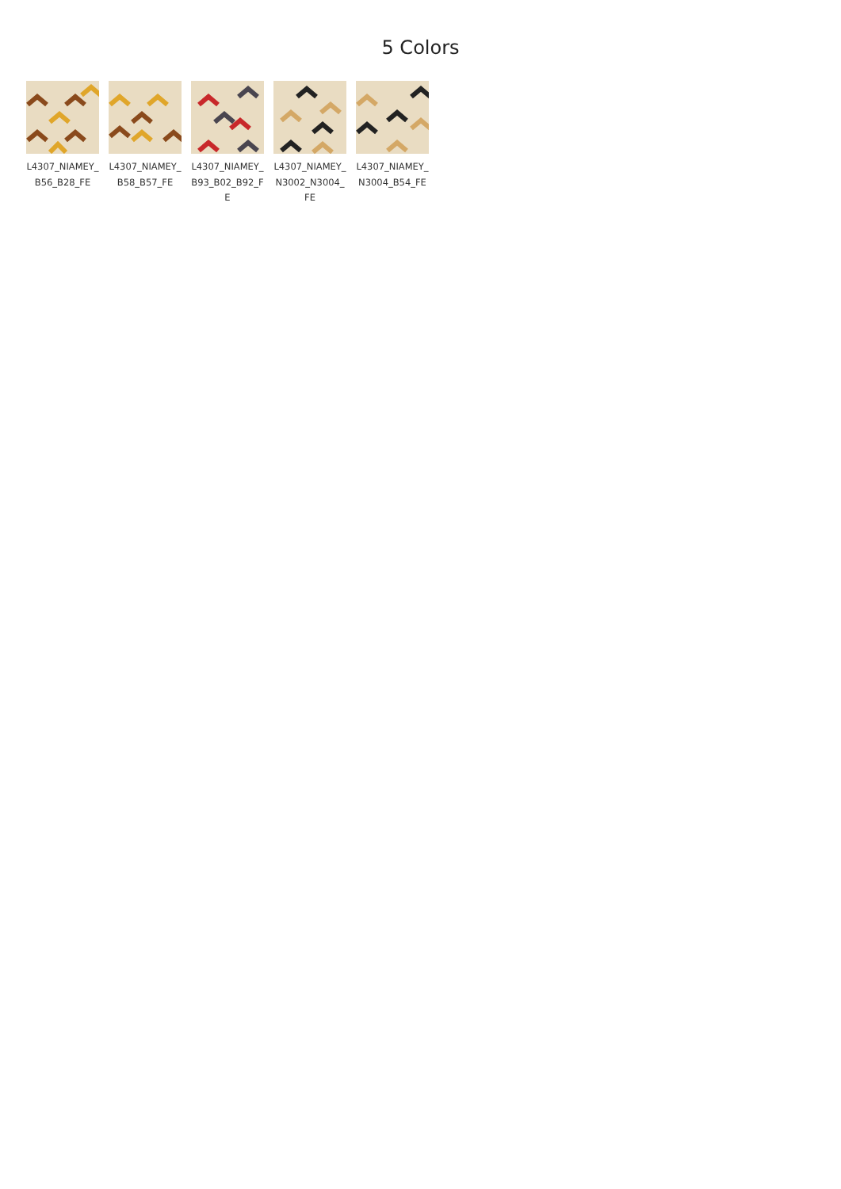5 Colors
L4307_NIAMEY_B56_B28_FE
L4307_NIAMEY_B58_B57_FE
L4307_NIAMEY_B93_B02_B92_FE
L4307_NIAMEY_N3002_N3004_FE
L4307_NIAMEY_N3004_B54_FE